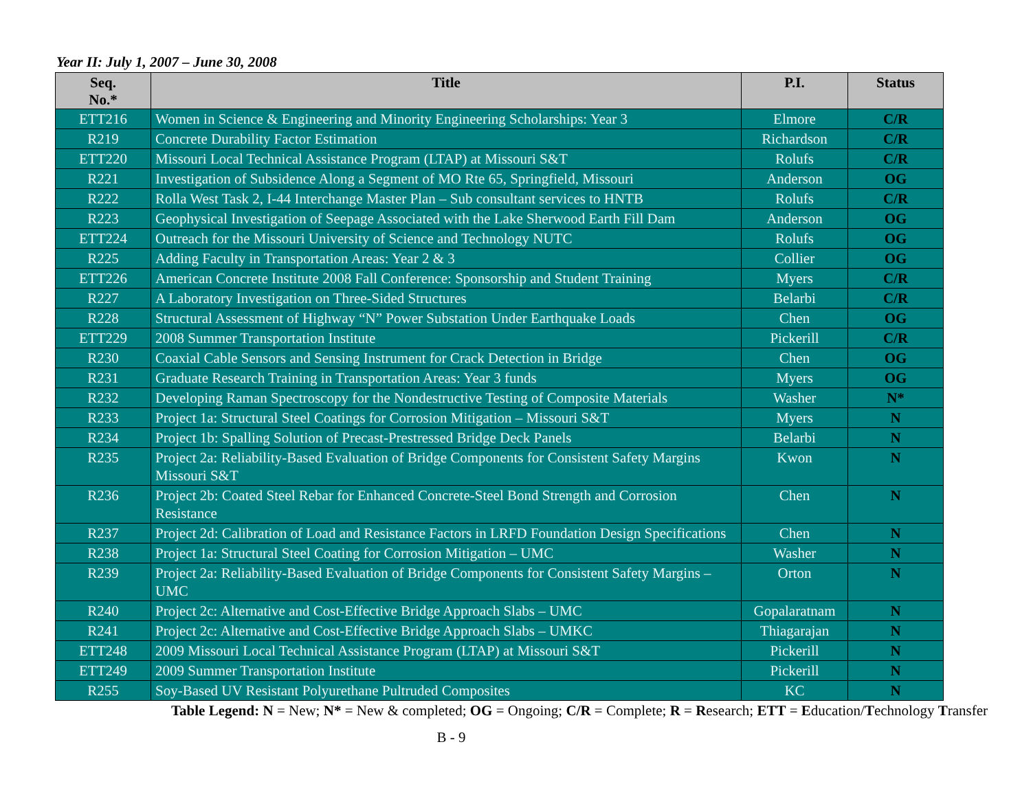Year II: July 1, 2007 – June 30, 2008
| Seq. No.* | Title | P.I. | Status |
| --- | --- | --- | --- |
| ETT216 | Women in Science & Engineering and Minority Engineering Scholarships: Year 3 | Elmore | C/R |
| R219 | Concrete Durability Factor Estimation | Richardson | C/R |
| ETT220 | Missouri Local Technical Assistance Program (LTAP) at Missouri S&T | Rolufs | C/R |
| R221 | Investigation of Subsidence Along a Segment of MO Rte 65, Springfield, Missouri | Anderson | OG |
| R222 | Rolla West Task 2, I-44 Interchange Master Plan – Sub consultant services to HNTB | Rolufs | C/R |
| R223 | Geophysical Investigation of Seepage Associated with the Lake Sherwood Earth Fill Dam | Anderson | OG |
| ETT224 | Outreach for the Missouri University of Science and Technology NUTC | Rolufs | OG |
| R225 | Adding Faculty in Transportation Areas: Year 2 & 3 | Collier | OG |
| ETT226 | American Concrete Institute 2008 Fall Conference: Sponsorship and Student Training | Myers | C/R |
| R227 | A Laboratory Investigation on Three-Sided Structures | Belarbi | C/R |
| R228 | Structural Assessment of Highway “N” Power Substation Under Earthquake Loads | Chen | OG |
| ETT229 | 2008 Summer Transportation Institute | Pickerill | C/R |
| R230 | Coaxial Cable Sensors and Sensing Instrument for Crack Detection in Bridge | Chen | OG |
| R231 | Graduate Research Training in Transportation Areas: Year 3 funds | Myers | OG |
| R232 | Developing Raman Spectroscopy for the Nondestructive Testing of Composite Materials | Washer | N* |
| R233 | Project 1a: Structural Steel Coatings for Corrosion Mitigation – Missouri S&T | Myers | N |
| R234 | Project 1b: Spalling Solution of Precast-Prestressed Bridge Deck Panels | Belarbi | N |
| R235 | Project 2a: Reliability-Based Evaluation of Bridge Components for Consistent Safety Margins Missouri S&T | Kwon | N |
| R236 | Project 2b: Coated Steel Rebar for Enhanced Concrete-Steel Bond Strength and Corrosion Resistance | Chen | N |
| R237 | Project 2d: Calibration of Load and Resistance Factors in LRFD Foundation Design Specifications | Chen | N |
| R238 | Project 1a: Structural Steel Coating for Corrosion Mitigation – UMC | Washer | N |
| R239 | Project 2a: Reliability-Based Evaluation of Bridge Components for Consistent Safety Margins – UMC | Orton | N |
| R240 | Project 2c: Alternative and Cost-Effective Bridge Approach Slabs – UMC | Gopalaratnam | N |
| R241 | Project 2c: Alternative and Cost-Effective Bridge Approach Slabs – UMKC | Thiagarajan | N |
| ETT248 | 2009 Missouri Local Technical Assistance Program (LTAP) at Missouri S&T | Pickerill | N |
| ETT249 | 2009 Summer Transportation Institute | Pickerill | N |
| R255 | Soy-Based UV Resistant Polyurethane Pultruded Composites | KC | N |
Table Legend: N = New; N* = New & completed; OG = Ongoing; C/R = Complete; R = Research; ETT = Education/Technology Transfer
B - 9